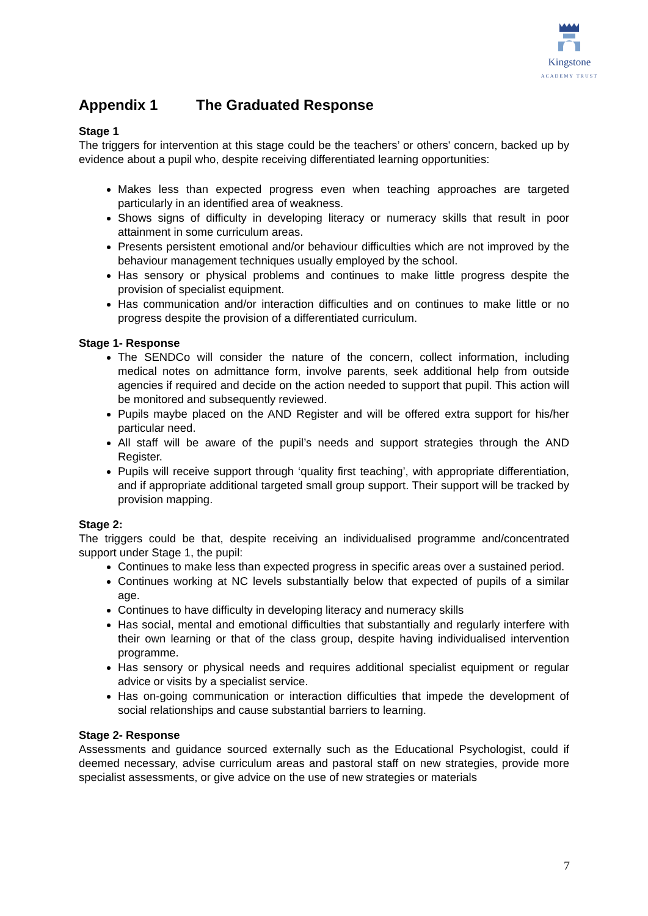Kingstone
ACADEMY TRUST
Appendix 1 The Graduated Response
Stage 1
The triggers for intervention at this stage could be the teachers’ or others' concern, backed up by evidence about a pupil who, despite receiving differentiated learning opportunities:
Makes less than expected progress even when teaching approaches are targeted particularly in an identified area of weakness.
Shows signs of difficulty in developing literacy or numeracy skills that result in poor attainment in some curriculum areas.
Presents persistent emotional and/or behaviour difficulties which are not improved by the behaviour management techniques usually employed by the school.
Has sensory or physical problems and continues to make little progress despite the provision of specialist equipment.
Has communication and/or interaction difficulties and on continues to make little or no progress despite the provision of a differentiated curriculum.
Stage 1- Response
The SENDCo will consider the nature of the concern, collect information, including medical notes on admittance form, involve parents, seek additional help from outside agencies if required and decide on the action needed to support that pupil. This action will be monitored and subsequently reviewed.
Pupils maybe placed on the AND Register and will be offered extra support for his/her particular need.
All staff will be aware of the pupil’s needs and support strategies through the AND Register.
Pupils will receive support through ‘quality first teaching’, with appropriate differentiation, and if appropriate additional targeted small group support. Their support will be tracked by provision mapping.
Stage 2:
The triggers could be that, despite receiving an individualised programme and/concentrated support under Stage 1, the pupil:
Continues to make less than expected progress in specific areas over a sustained period.
Continues working at NC levels substantially below that expected of pupils of a similar age.
Continues to have difficulty in developing literacy and numeracy skills
Has social, mental and emotional difficulties that substantially and regularly interfere with their own learning or that of the class group, despite having individualised intervention programme.
Has sensory or physical needs and requires additional specialist equipment or regular advice or visits by a specialist service.
Has on-going communication or interaction difficulties that impede the development of social relationships and cause substantial barriers to learning.
Stage 2- Response
Assessments and guidance sourced externally such as the Educational Psychologist, could if deemed necessary, advise curriculum areas and pastoral staff on new strategies, provide more specialist assessments, or give advice on the use of new strategies or materials
7